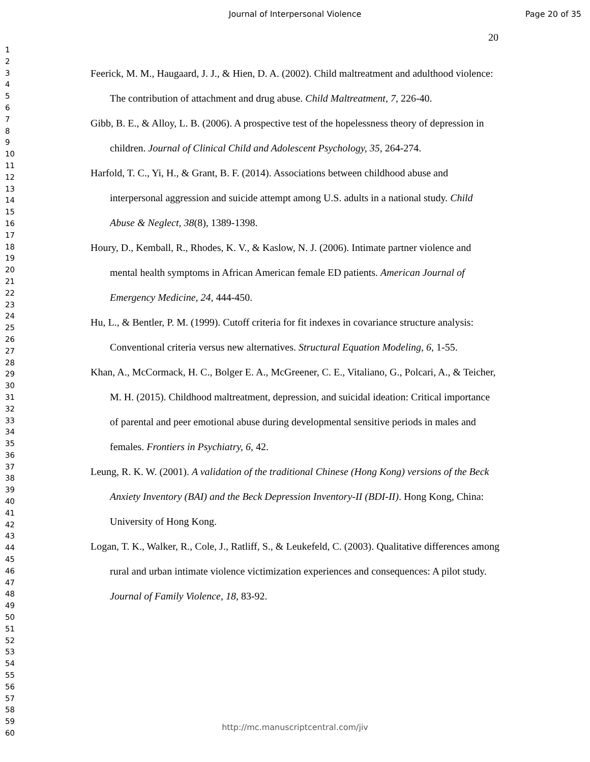Journal of Interpersonal Violence Page 20 of 35
20
1
2
3
4
5
6
7
8
9
10
11
12
13
14
15
16
17
18
19
20
21
22
23
24
25
26
27
28
29
30
31
32
33
34
35
36
37
38
39
40
41
42
43
44
45
46
47
48
49
50
51
52
53
54
55
56
57
58
59
60
Feerick, M. M., Haugaard, J. J., & Hien, D. A. (2002). Child maltreatment and adulthood violence: The contribution of attachment and drug abuse. Child Maltreatment, 7, 226-40.
Gibb, B. E., & Alloy, L. B. (2006). A prospective test of the hopelessness theory of depression in children. Journal of Clinical Child and Adolescent Psychology, 35, 264-274.
Harfold, T. C., Yi, H., & Grant, B. F. (2014). Associations between childhood abuse and interpersonal aggression and suicide attempt among U.S. adults in a national study. Child Abuse & Neglect, 38(8), 1389-1398.
Houry, D., Kemball, R., Rhodes, K. V., & Kaslow, N. J. (2006). Intimate partner violence and mental health symptoms in African American female ED patients. American Journal of Emergency Medicine, 24, 444-450.
Hu, L., & Bentler, P. M. (1999). Cutoff criteria for fit indexes in covariance structure analysis: Conventional criteria versus new alternatives. Structural Equation Modeling, 6, 1-55.
Khan, A., McCormack, H. C., Bolger E. A., McGreener, C. E., Vitaliano, G., Polcari, A., & Teicher, M. H. (2015). Childhood maltreatment, depression, and suicidal ideation: Critical importance of parental and peer emotional abuse during developmental sensitive periods in males and females. Frontiers in Psychiatry, 6, 42.
Leung, R. K. W. (2001). A validation of the traditional Chinese (Hong Kong) versions of the Beck Anxiety Inventory (BAI) and the Beck Depression Inventory-II (BDI-II). Hong Kong, China: University of Hong Kong.
Logan, T. K., Walker, R., Cole, J., Ratliff, S., & Leukefeld, C. (2003). Qualitative differences among rural and urban intimate violence victimization experiences and consequences: A pilot study. Journal of Family Violence, 18, 83-92.
http://mc.manuscriptcentral.com/jiv